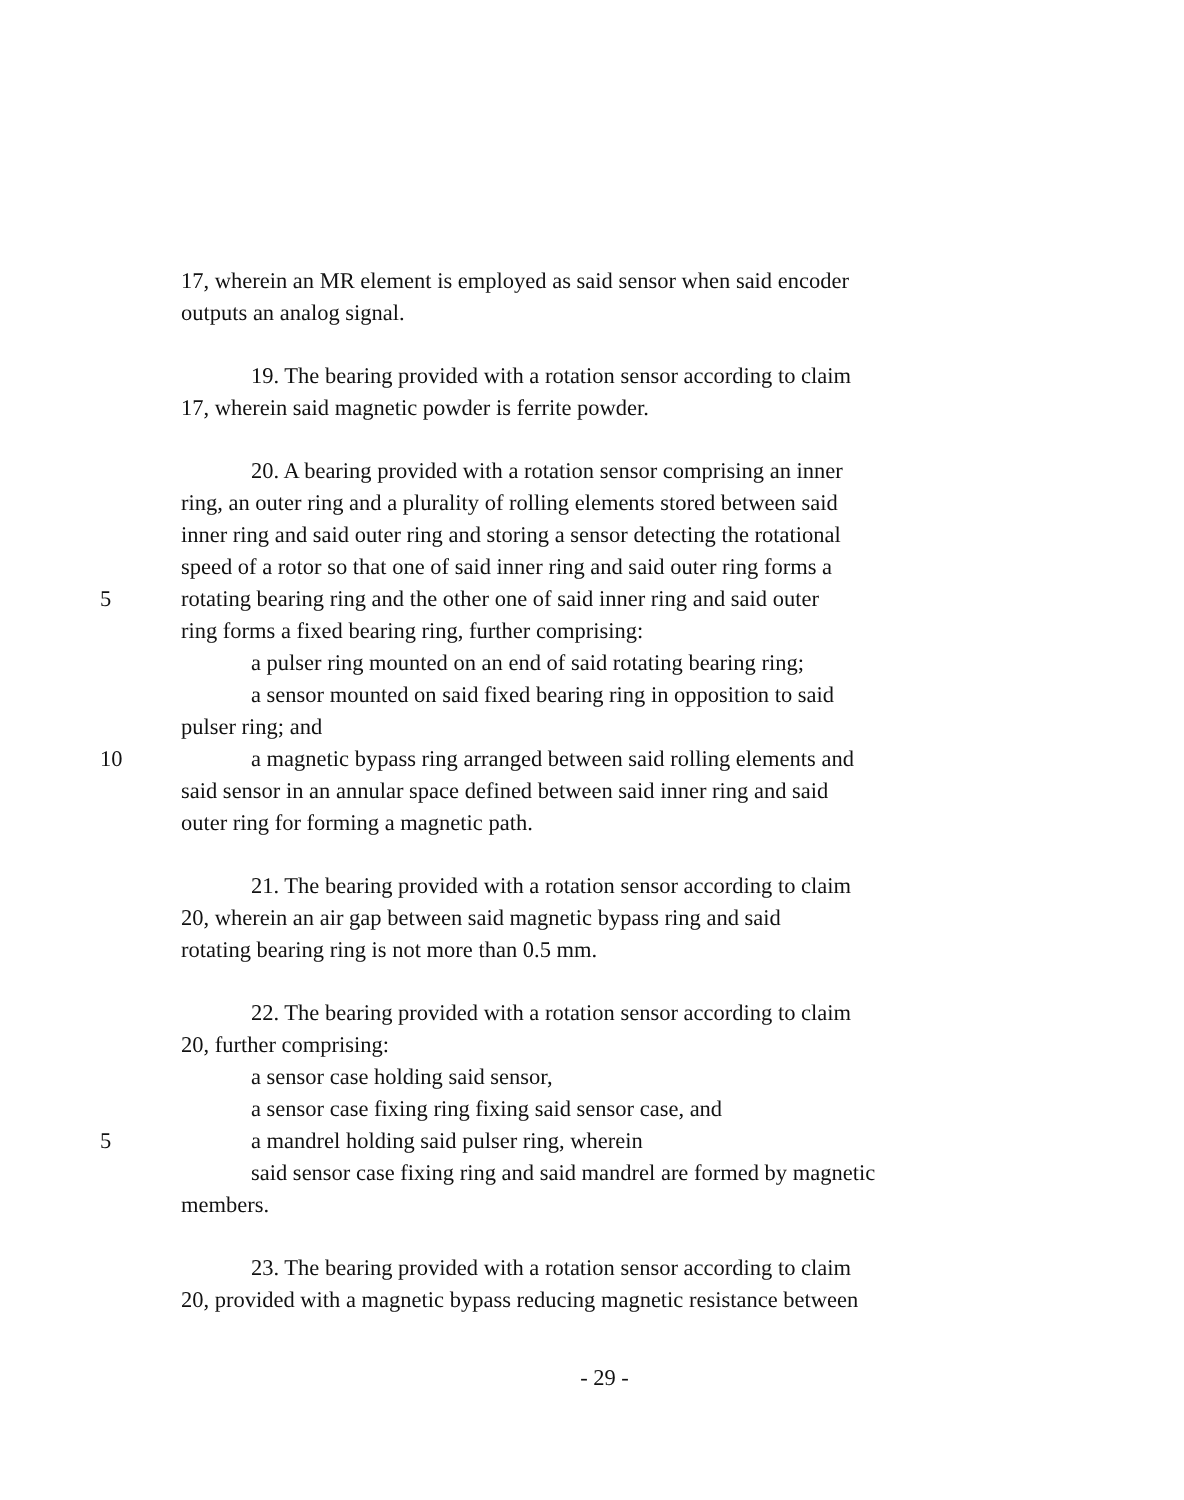17, wherein an MR element is employed as said sensor when said encoder
outputs an analog signal.
19. The bearing provided with a rotation sensor according to claim
17, wherein said magnetic powder is ferrite powder.
20. A bearing provided with a rotation sensor comprising an inner
ring, an outer ring and a plurality of rolling elements stored between said
inner ring and said outer ring and storing a sensor detecting the rotational
speed of a rotor so that one of said inner ring and said outer ring forms a
5 rotating bearing ring and the other one of said inner ring and said outer
ring forms a fixed bearing ring, further comprising:
a pulser ring mounted on an end of said rotating bearing ring;
a sensor mounted on said fixed bearing ring in opposition to said
pulser ring; and
10 a magnetic bypass ring arranged between said rolling elements and
said sensor in an annular space defined between said inner ring and said
outer ring for forming a magnetic path.
21. The bearing provided with a rotation sensor according to claim
20, wherein an air gap between said magnetic bypass ring and said
rotating bearing ring is not more than 0.5 mm.
22. The bearing provided with a rotation sensor according to claim
20, further comprising:
a sensor case holding said sensor,
a sensor case fixing ring fixing said sensor case, and
5 a mandrel holding said pulser ring, wherein
said sensor case fixing ring and said mandrel are formed by magnetic
members.
23. The bearing provided with a rotation sensor according to claim
20, provided with a magnetic bypass reducing magnetic resistance between
- 29 -